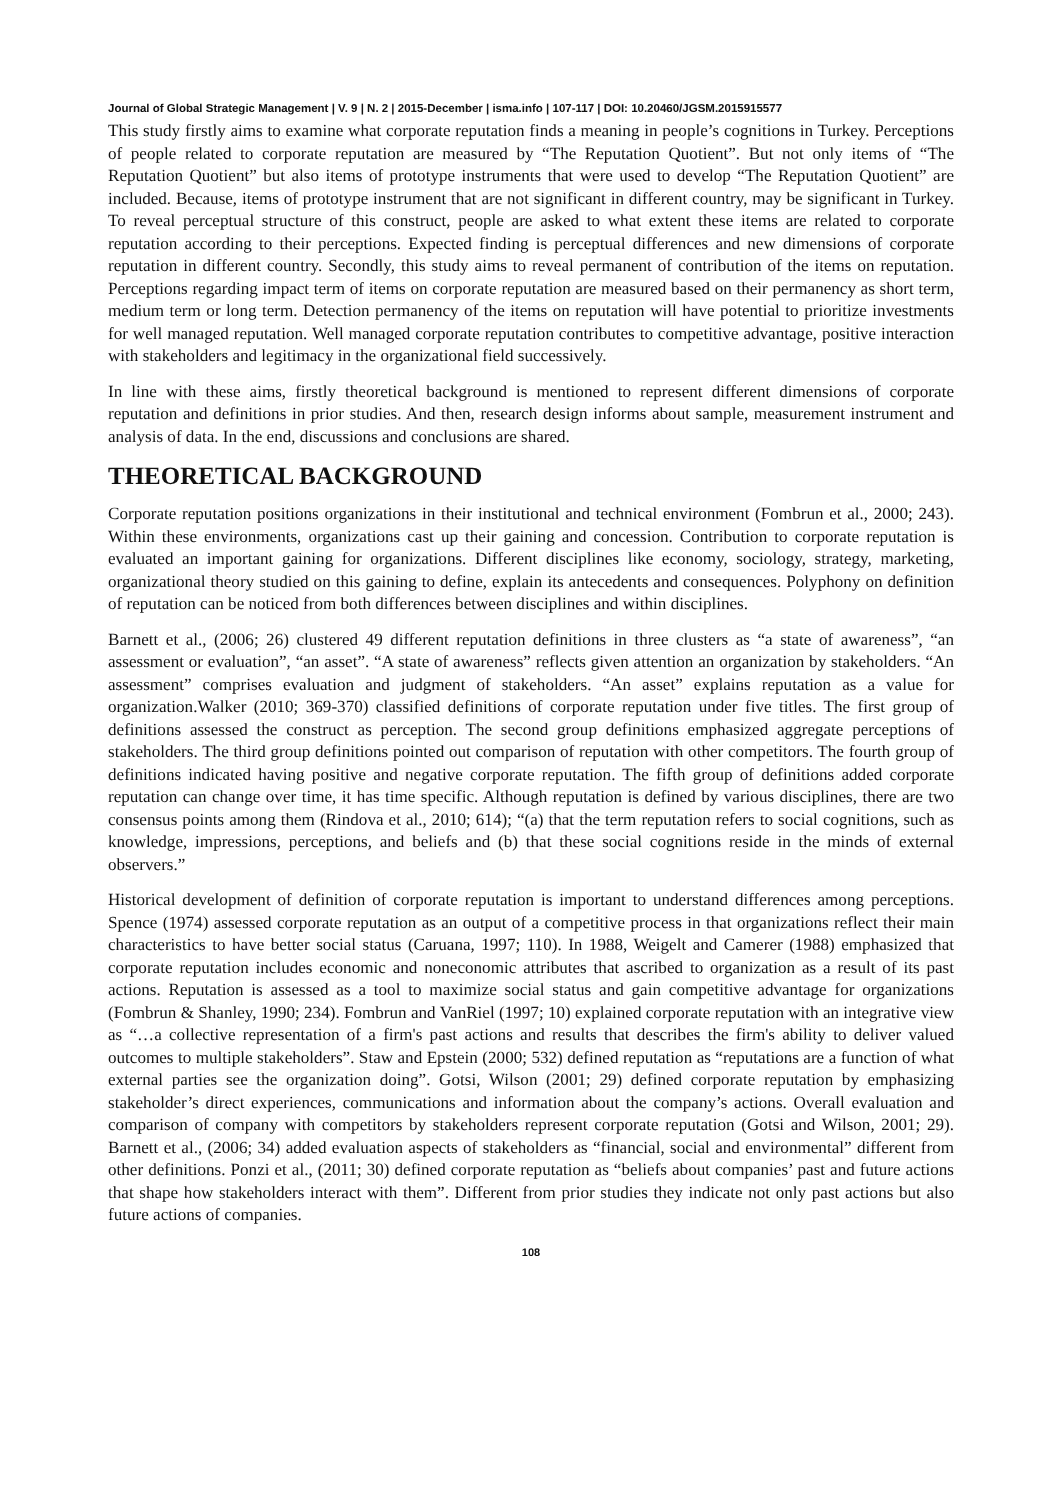Journal of Global Strategic Management | V. 9 | N. 2 | 2015-December | isma.info | 107-117 | DOI: 10.20460/JGSM.2015915577
This study firstly aims to examine what corporate reputation finds a meaning in people’s cognitions in Turkey. Perceptions of people related to corporate reputation are measured by “The Reputation Quotient”. But not only items of “The Reputation Quotient” but also items of prototype instruments that were used to develop “The Reputation Quotient” are included. Because, items of prototype instrument that are not significant in different country, may be significant in Turkey. To reveal perceptual structure of this construct, people are asked to what extent these items are related to corporate reputation according to their perceptions. Expected finding is perceptual differences and new dimensions of corporate reputation in different country. Secondly, this study aims to reveal permanent of contribution of the items on reputation. Perceptions regarding impact term of items on corporate reputation are measured based on their permanency as short term, medium term or long term. Detection permanency of the items on reputation will have potential to prioritize investments for well managed reputation. Well managed corporate reputation contributes to competitive advantage, positive interaction with stakeholders and legitimacy in the organizational field successively.
In line with these aims, firstly theoretical background is mentioned to represent different dimensions of corporate reputation and definitions in prior studies. And then, research design informs about sample, measurement instrument and analysis of data. In the end, discussions and conclusions are shared.
THEORETICAL BACKGROUND
Corporate reputation positions organizations in their institutional and technical environment (Fombrun et al., 2000; 243). Within these environments, organizations cast up their gaining and concession. Contribution to corporate reputation is evaluated an important gaining for organizations. Different disciplines like economy, sociology, strategy, marketing, organizational theory studied on this gaining to define, explain its antecedents and consequences. Polyphony on definition of reputation can be noticed from both differences between disciplines and within disciplines.
Barnett et al., (2006; 26) clustered 49 different reputation definitions in three clusters as “a state of awareness”, “an assessment or evaluation”, “an asset”. “A state of awareness” reflects given attention an organization by stakeholders. “An assessment” comprises evaluation and judgment of stakeholders. “An asset” explains reputation as a value for organization.Walker (2010; 369-370) classified definitions of corporate reputation under five titles. The first group of definitions assessed the construct as perception. The second group definitions emphasized aggregate perceptions of stakeholders. The third group definitions pointed out comparison of reputation with other competitors. The fourth group of definitions indicated having positive and negative corporate reputation. The fifth group of definitions added corporate reputation can change over time, it has time specific. Although reputation is defined by various disciplines, there are two consensus points among them (Rindova et al., 2010; 614); “(a) that the term reputation refers to social cognitions, such as knowledge, impressions, perceptions, and beliefs and (b) that these social cognitions reside in the minds of external observers.”
Historical development of definition of corporate reputation is important to understand differences among perceptions. Spence (1974) assessed corporate reputation as an output of a competitive process in that organizations reflect their main characteristics to have better social status (Caruana, 1997; 110). In 1988, Weigelt and Camerer (1988) emphasized that corporate reputation includes economic and noneconomic attributes that ascribed to organization as a result of its past actions. Reputation is assessed as a tool to maximize social status and gain competitive advantage for organizations (Fombrun & Shanley, 1990; 234). Fombrun and VanRiel (1997; 10) explained corporate reputation with an integrative view as “…a collective representation of a firm's past actions and results that describes the firm's ability to deliver valued outcomes to multiple stakeholders”. Staw and Epstein (2000; 532) defined reputation as “reputations are a function of what external parties see the organization doing”. Gotsi, Wilson (2001; 29) defined corporate reputation by emphasizing stakeholder’s direct experiences, communications and information about the company’s actions. Overall evaluation and comparison of company with competitors by stakeholders represent corporate reputation (Gotsi and Wilson, 2001; 29). Barnett et al., (2006; 34) added evaluation aspects of stakeholders as “financial, social and environmental” different from other definitions. Ponzi et al., (2011; 30) defined corporate reputation as “beliefs about companies’ past and future actions that shape how stakeholders interact with them”. Different from prior studies they indicate not only past actions but also future actions of companies.
108